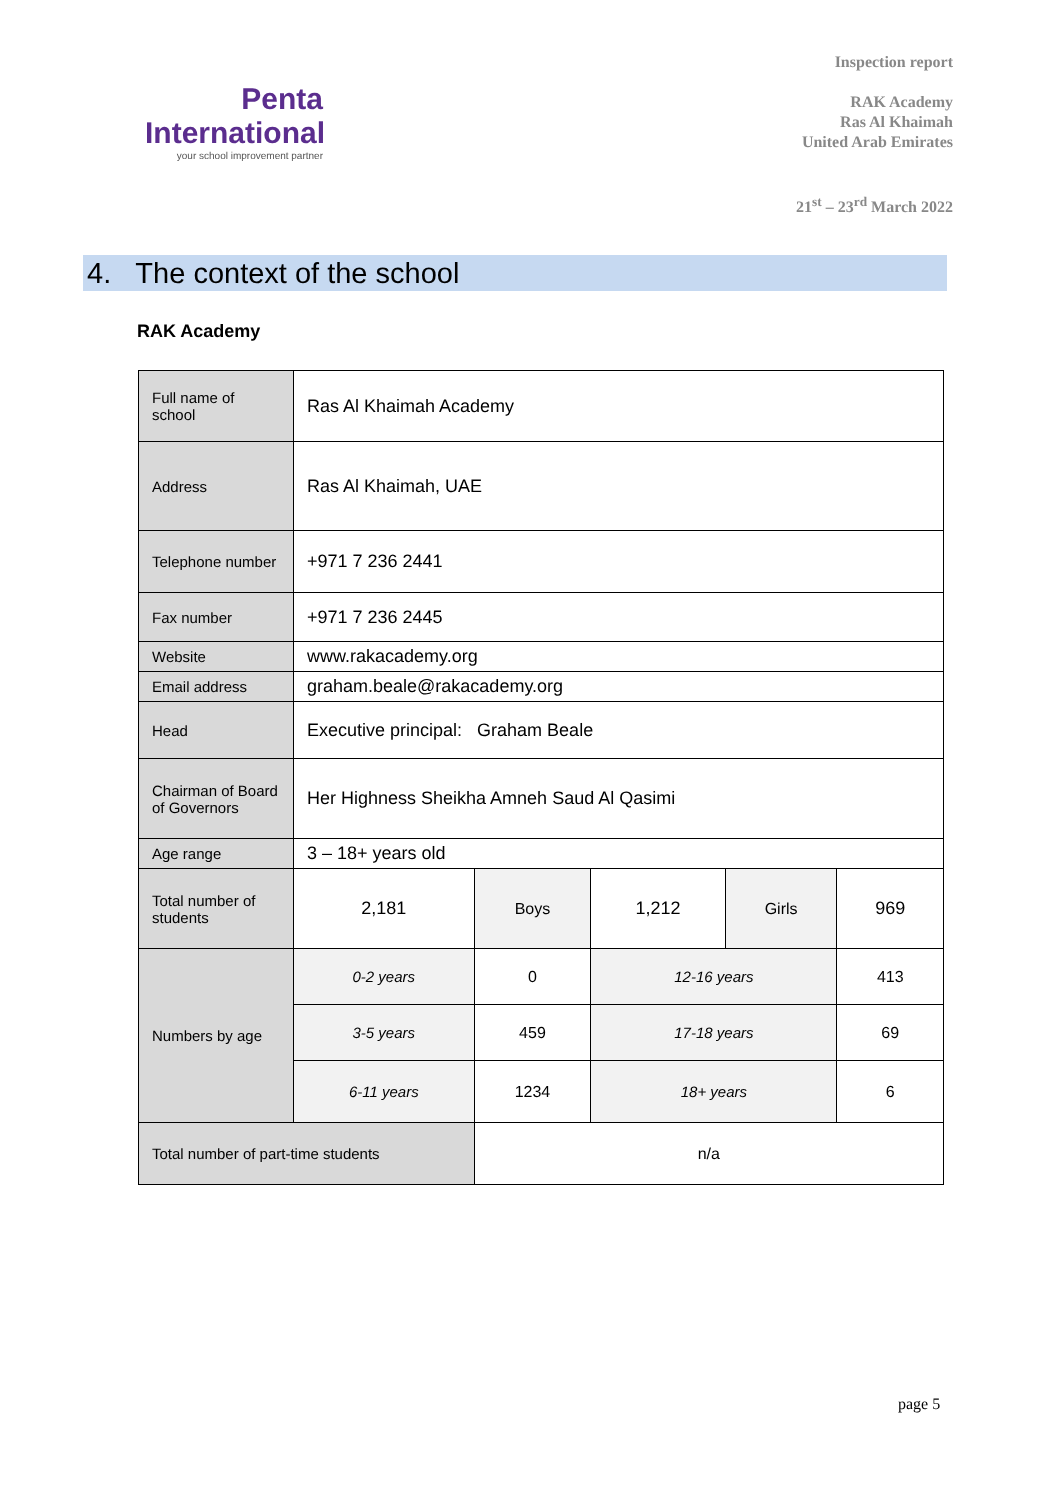Penta
International
your school improvement partner
Inspection report
RAK Academy
Ras Al Khaimah
United Arab Emirates
21<sup>st</sup> – 23<sup>rd</sup> March 2022
4. The context of the school
RAK Academy
| Full name of school | Ras Al Khaimah Academy | | | | |
| Address | Ras Al Khaimah, UAE | | | | |
| Telephone number | +971 7 236 2441 | | | | |
| Fax number | +971 7 236 2445 | | | | |
| Website | www.rakacademy.org | | | | |
| Email address | graham.beale@rakacademy.org | | | | |
| Head | Executive principal: Graham Beale | | | | |
| Chairman of Board of Governors | Her Highness Sheikha Amneh Saud Al Qasimi | | | | |
| Age range | 3 – 18+ years old | | | | |
| Total number of students | 2,181 | Boys | 1,212 | Girls | 969 |
| Numbers by age | 0-2 years | 0 | 12-16 years | | 413 |
| | 3-5 years | 459 | 17-18 years | | 69 |
| | 6-11 years | 1234 | 18+ years | | 6 |
| Total number of part-time students | | n/a | | | |
page 5